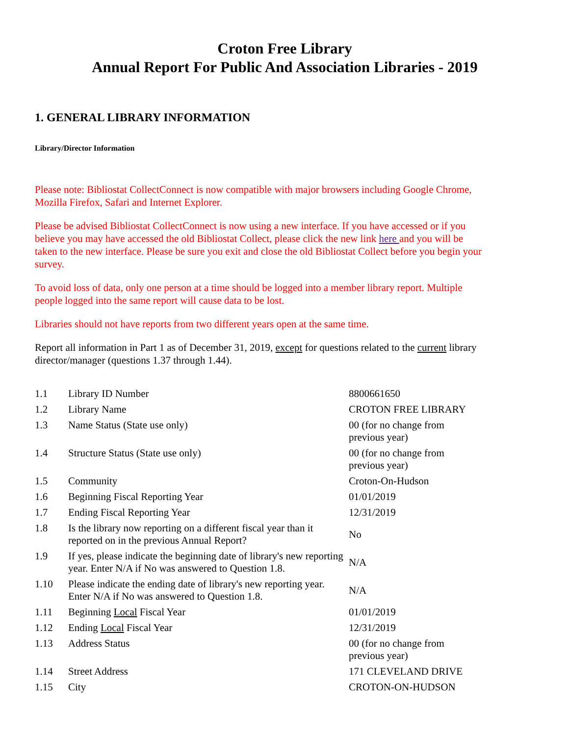Croton Free Library
Annual Report For Public And Association Libraries - 2019
1. GENERAL LIBRARY INFORMATION
Library/Director Information
Please note: Bibliostat CollectConnect is now compatible with major browsers including Google Chrome, Mozilla Firefox, Safari and Internet Explorer.
Please be advised Bibliostat CollectConnect is now using a new interface. If you have accessed or if you believe you may have accessed the old Bibliostat Collect, please click the new link here and you will be taken to the new interface. Please be sure you exit and close the old Bibliostat Collect before you begin your survey.
To avoid loss of data, only one person at a time should be logged into a member library report. Multiple people logged into the same report will cause data to be lost.
Libraries should not have reports from two different years open at the same time.
Report all information in Part 1 as of December 31, 2019, except for questions related to the current library director/manager (questions 1.37 through 1.44).
| 1.1 | Library ID Number | 8800661650 |
| 1.2 | Library Name | CROTON FREE LIBRARY |
| 1.3 | Name Status (State use only) | 00 (for no change from previous year) |
| 1.4 | Structure Status (State use only) | 00 (for no change from previous year) |
| 1.5 | Community | Croton-On-Hudson |
| 1.6 | Beginning Fiscal Reporting Year | 01/01/2019 |
| 1.7 | Ending Fiscal Reporting Year | 12/31/2019 |
| 1.8 | Is the library now reporting on a different fiscal year than it reported on in the previous Annual Report? | No |
| 1.9 | If yes, please indicate the beginning date of library's new reporting year. Enter N/A if No was answered to Question 1.8. | N/A |
| 1.10 | Please indicate the ending date of library's new reporting year. Enter N/A if No was answered to Question 1.8. | N/A |
| 1.11 | Beginning Local Fiscal Year | 01/01/2019 |
| 1.12 | Ending Local Fiscal Year | 12/31/2019 |
| 1.13 | Address Status | 00 (for no change from previous year) |
| 1.14 | Street Address | 171 CLEVELAND DRIVE |
| 1.15 | City | CROTON-ON-HUDSON |